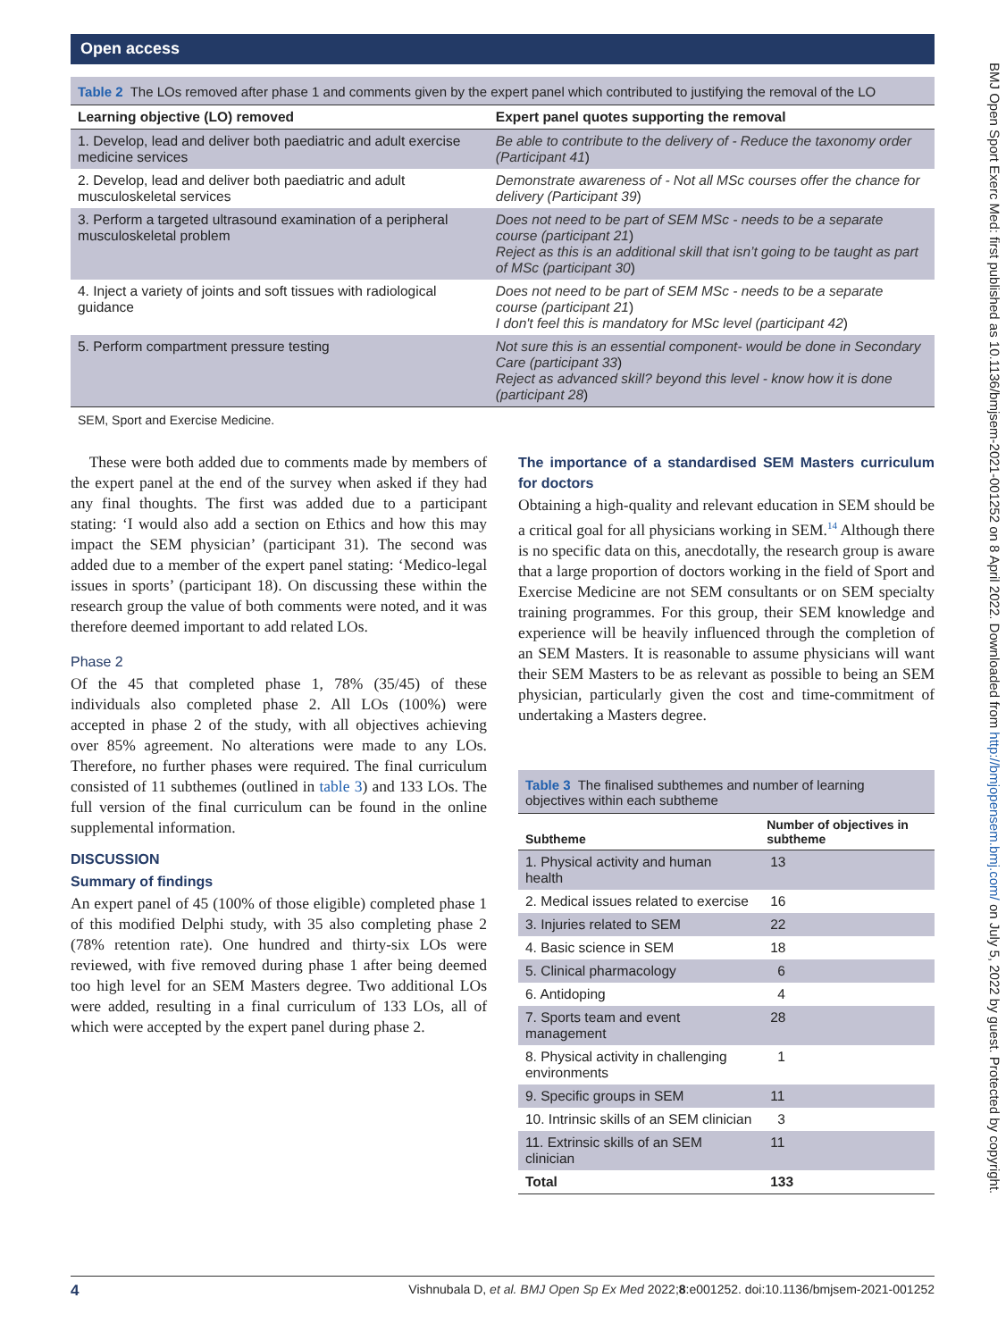Open access
Table 2 The LOs removed after phase 1 and comments given by the expert panel which contributed to justifying the removal of the LO
| Learning objective (LO) removed | Expert panel quotes supporting the removal |
| --- | --- |
| 1. Develop, lead and deliver both paediatric and adult exercise medicine services | Be able to contribute to the delivery of - Reduce the taxonomy order (Participant 41 ) |
| 2. Develop, lead and deliver both paediatric and adult musculoskeletal services | Demonstrate awareness of - Not all MSc courses offer the chance for delivery (Participant 39 ) |
| 3. Perform a targeted ultrasound examination of a peripheral musculoskeletal problem | Does not need to be part of SEM MSc - needs to be a separate course (participant 21 ) Reject as this is an additional skill that isn’t going to be taught as part of MSc (participant 30 ) |
| 4. Inject a variety of joints and soft tissues with radiological guidance | Does not need to be part of SEM MSc - needs to be a separate course (participant 21 ) I don't feel this is mandatory for MSc level (participant 42 ) |
| 5. Perform compartment pressure testing | Not sure this is an essential component- would be done in Secondary Care (participant 33 ) Reject as advanced skill? beyond this level - know how it is done (participant 28 ) |
SEM, Sport and Exercise Medicine.
These were both added due to comments made by members of the expert panel at the end of the survey when asked if they had any final thoughts. The first was added due to a participant stating: ‘I would also add a section on Ethics and how this may impact the SEM physician’ (participant 31). The second was added due to a member of the expert panel stating: ‘Medico-legal issues in sports’ (participant 18). On discussing these within the research group the value of both comments were noted, and it was therefore deemed important to add related LOs.
Phase 2
Of the 45 that completed phase 1, 78% (35/45) of these individuals also completed phase 2. All LOs (100%) were accepted in phase 2 of the study, with all objectives achieving over 85% agreement. No alterations were made to any LOs. Therefore, no further phases were required. The final curriculum consisted of 11 subthemes (outlined in table 3) and 133 LOs. The full version of the final curriculum can be found in the online supplemental information.
DISCUSSION
Summary of findings
An expert panel of 45 (100% of those eligible) completed phase 1 of this modified Delphi study, with 35 also completing phase 2 (78% retention rate). One hundred and thirty-six LOs were reviewed, with five removed during phase 1 after being deemed too high level for an SEM Masters degree. Two additional LOs were added, resulting in a final curriculum of 133 LOs, all of which were accepted by the expert panel during phase 2.
The importance of a standardised SEM Masters curriculum for doctors
Obtaining a high-quality and relevant education in SEM should be a critical goal for all physicians working in SEM.<sup>14</sup> Although there is no specific data on this, anecdotally, the research group is aware that a large proportion of doctors working in the field of Sport and Exercise Medicine are not SEM consultants or on SEM specialty training programmes. For this group, their SEM knowledge and experience will be heavily influenced through the completion of an SEM Masters. It is reasonable to assume physicians will want their SEM Masters to be as relevant as possible to being an SEM physician, particularly given the cost and time-commitment of undertaking a Masters degree.
Table 3 The finalised subthemes and number of learning objectives within each subtheme
| Subtheme | Number of objectives in subtheme |
| --- | --- |
| 1. Physical activity and human health | 13 |
| 2. Medical issues related to exercise | 16 |
| 3. Injuries related to SEM | 22 |
| 4. Basic science in SEM | 18 |
| 5. Clinical pharmacology | 6 |
| 6. Antidoping | 4 |
| 7. Sports team and event management | 28 |
| 8. Physical activity in challenging environments | 1 |
| 9. Specific groups in SEM | 11 |
| 10. Intrinsic skills of an SEM clinician | 3 |
| 11. Extrinsic skills of an SEM clinician | 11 |
| Total | 133 |
4 Vishnubala D, et al. BMJ Open Sp Ex Med 2022;8:e001252. doi:10.1136/bmjsem-2021-001252
BMJ Open Sport Exerc Med: first published as 10.1136/bmjsem-2021-001252 on 8 April 2022. Downloaded from http://bmjopensem.bmj.com/ on July 5, 2022 by guest. Protected by copyright.